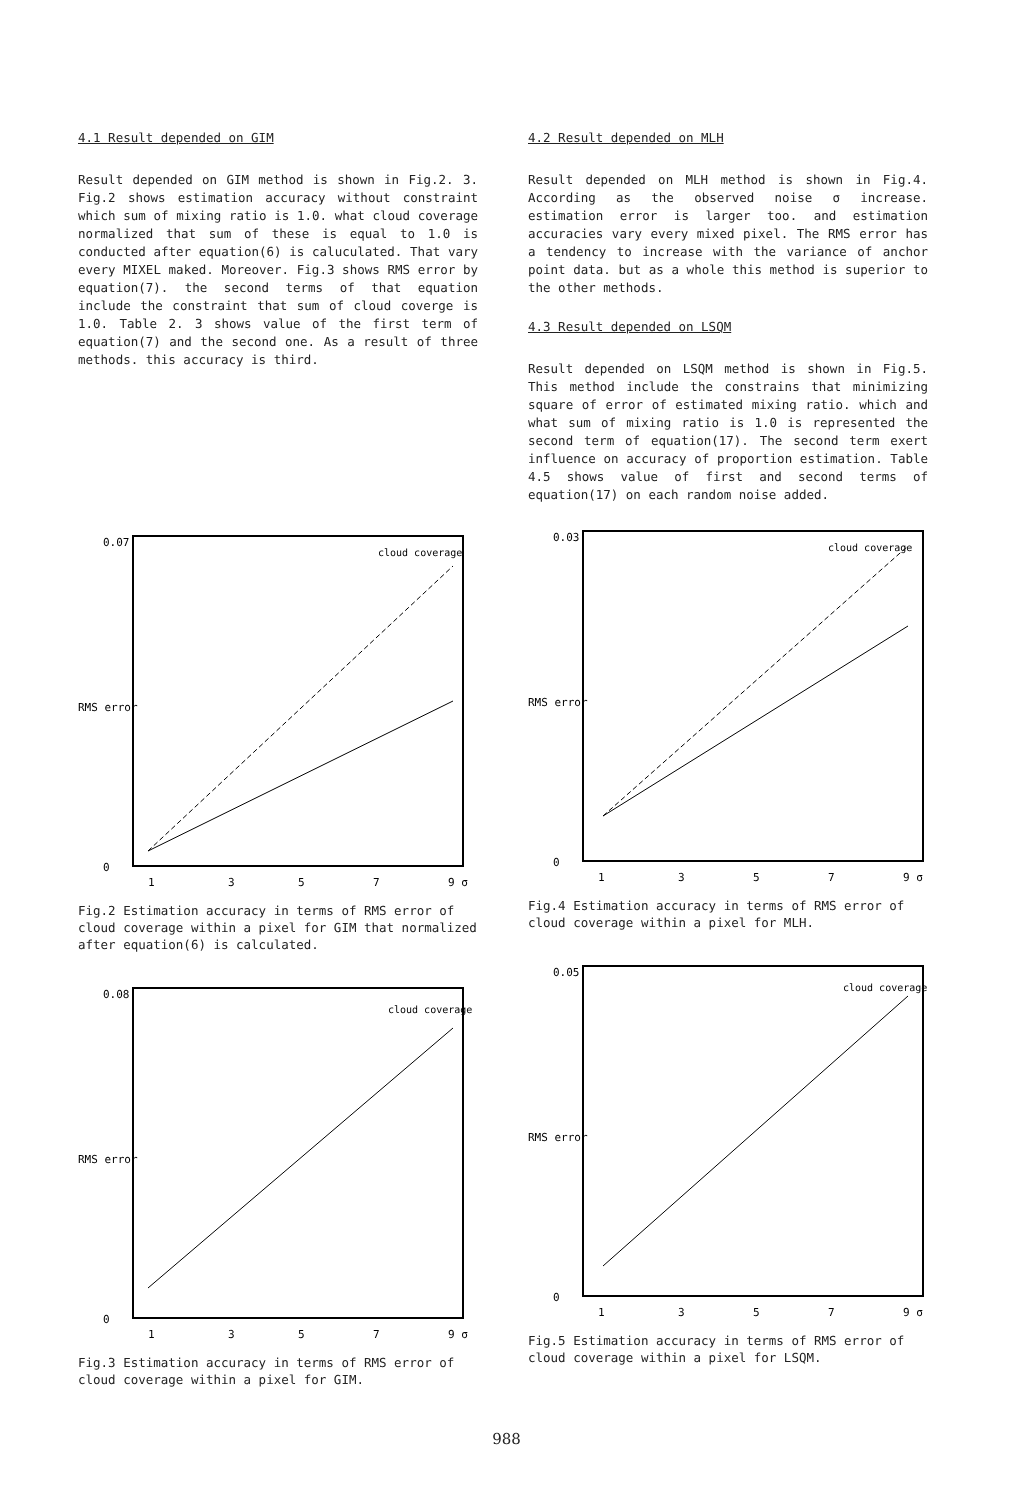4.1 Result depended on GIM
Result depended on GIM method is shown in Fig.2. 3. Fig.2 shows estimation accuracy without constraint which sum of mixing ratio is 1.0. what cloud coverage normalized that sum of these is equal to 1.0 is conducted after equation(6) is caluculated. That vary every MIXEL maked. Moreover. Fig.3 shows RMS error by equation(7). the second terms of that equation include the constraint that sum of cloud coverge is 1.0. Table 2. 3 shows value of the first term of equation(7) and the second one. As a result of three methods. this accuracy is third.
0.07
0
cloud coverage
1
3
5
7
9 σ
RMS error
Fig.2 Estimation accuracy in terms of RMS error of cloud coverage within a pixel for GIM that normalized after equation(6) is calculated.
0.08
0
cloud coverage
1
3
5
7
9 σ
RMS error
Fig.3 Estimation accuracy in terms of RMS error of cloud coverage within a pixel for GIM.
4.2 Result depended on MLH
Result depended on MLH method is shown in Fig.4. According as the observed noise σ increase. estimation error is larger too. and estimation accuracies vary every mixed pixel. The RMS error has a tendency to increase with the variance of anchor point data. but as a whole this method is superior to the other methods.
4.3 Result depended on LSQM
Result depended on LSQM method is shown in Fig.5. This method include the constrains that minimizing square of error of estimated mixing ratio. which and what sum of mixing ratio is 1.0 is represented the second term of equation(17). The second term exert influence on accuracy of proportion estimation. Table 4.5 shows value of first and second terms of equation(17) on each random noise added.
0.03
0
cloud coverage
1
3
5
7
9 σ
RMS error
Fig.4 Estimation accuracy in terms of RMS error of cloud coverage within a pixel for MLH.
0.05
0
cloud coverage
1
3
5
7
9 σ
RMS error
Fig.5 Estimation accuracy in terms of RMS error of cloud coverage within a pixel for LSQM.
988